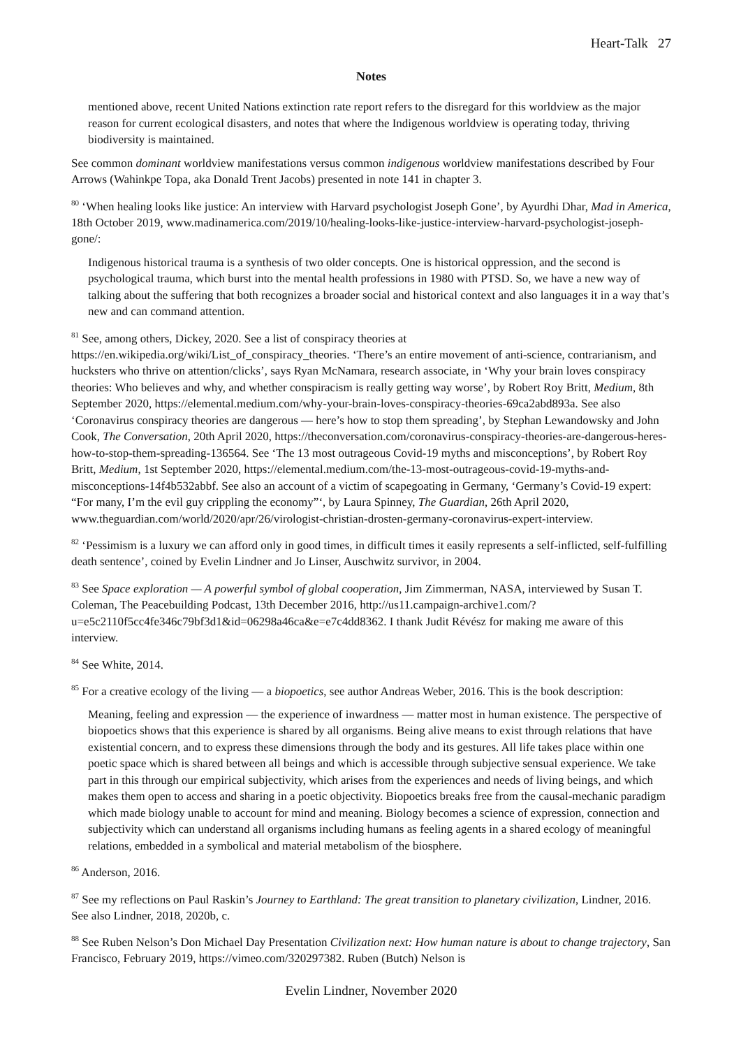Heart-Talk 27
Notes
mentioned above, recent United Nations extinction rate report refers to the disregard for this worldview as the major reason for current ecological disasters, and notes that where the Indigenous worldview is operating today, thriving biodiversity is maintained.
See common dominant worldview manifestations versus common indigenous worldview manifestations described by Four Arrows (Wahinkpe Topa, aka Donald Trent Jacobs) presented in note 141 in chapter 3.
<sup>80</sup> ‘When healing looks like justice: An interview with Harvard psychologist Joseph Gone’, by Ayurdhi Dhar, Mad in America, 18th October 2019, www.madinamerica.com/2019/10/healing-looks-like-justice-interview-harvard-psychologist-joseph-gone/:
Indigenous historical trauma is a synthesis of two older concepts. One is historical oppression, and the second is psychological trauma, which burst into the mental health professions in 1980 with PTSD. So, we have a new way of talking about the suffering that both recognizes a broader social and historical context and also languages it in a way that’s new and can command attention.
<sup>81</sup> See, among others, Dickey, 2020. See a list of conspiracy theories at https://en.wikipedia.org/wiki/List_of_conspiracy_theories. ‘There’s an entire movement of anti-science, contrarianism, and hucksters who thrive on attention/clicks’, says Ryan McNamara, research associate, in ‘Why your brain loves conspiracy theories: Who believes and why, and whether conspiracism is really getting way worse’, by Robert Roy Britt, Medium, 8th September 2020, https://elemental.medium.com/why-your-brain-loves-conspiracy-theories-69ca2abd893a. See also ‘Coronavirus conspiracy theories are dangerous — here’s how to stop them spreading’, by Stephan Lewandowsky and John Cook, The Conversation, 20th April 2020, https://theconversation.com/coronavirus-conspiracy-theories-are-dangerous-heres-how-to-stop-them-spreading-136564. See ‘The 13 most outrageous Covid-19 myths and misconceptions’, by Robert Roy Britt, Medium, 1st September 2020, https://elemental.medium.com/the-13-most-outrageous-covid-19-myths-and-misconceptions-14f4b532abbf. See also an account of a victim of scapegoating in Germany, ‘Germany’s Covid-19 expert: “For many, I’m the evil guy crippling the economy”‘, by Laura Spinney, The Guardian, 26th April 2020, www.theguardian.com/world/2020/apr/26/virologist-christian-drosten-germany-coronavirus-expert-interview.
<sup>82</sup> ‘Pessimism is a luxury we can afford only in good times, in difficult times it easily represents a self-inflicted, self-fulfilling death sentence’, coined by Evelin Lindner and Jo Linser, Auschwitz survivor, in 2004.
<sup>83</sup> See Space exploration — A powerful symbol of global cooperation, Jim Zimmerman, NASA, interviewed by Susan T. Coleman, The Peacebuilding Podcast, 13th December 2016, http://us11.campaign-archive1.com/?u=e5c2110f5cc4fe346c79bf3d1&id=06298a46ca&e=e7c4dd8362. I thank Judit Révész for making me aware of this interview.
<sup>84</sup> See White, 2014.
<sup>85</sup> For a creative ecology of the living — a biopoetics, see author Andreas Weber, 2016. This is the book description:
Meaning, feeling and expression — the experience of inwardness — matter most in human existence. The perspective of biopoetics shows that this experience is shared by all organisms. Being alive means to exist through relations that have existential concern, and to express these dimensions through the body and its gestures. All life takes place within one poetic space which is shared between all beings and which is accessible through subjective sensual experience. We take part in this through our empirical subjectivity, which arises from the experiences and needs of living beings, and which makes them open to access and sharing in a poetic objectivity. Biopoetics breaks free from the causal-mechanic paradigm which made biology unable to account for mind and meaning. Biology becomes a science of expression, connection and subjectivity which can understand all organisms including humans as feeling agents in a shared ecology of meaningful relations, embedded in a symbolical and material metabolism of the biosphere.
<sup>86</sup> Anderson, 2016.
<sup>87</sup> See my reflections on Paul Raskin’s Journey to Earthland: The great transition to planetary civilization, Lindner, 2016. See also Lindner, 2018, 2020b, c.
<sup>88</sup> See Ruben Nelson’s Don Michael Day Presentation Civilization next: How human nature is about to change trajectory, San Francisco, February 2019, https://vimeo.com/320297382. Ruben (Butch) Nelson is
Evelin Lindner, November 2020